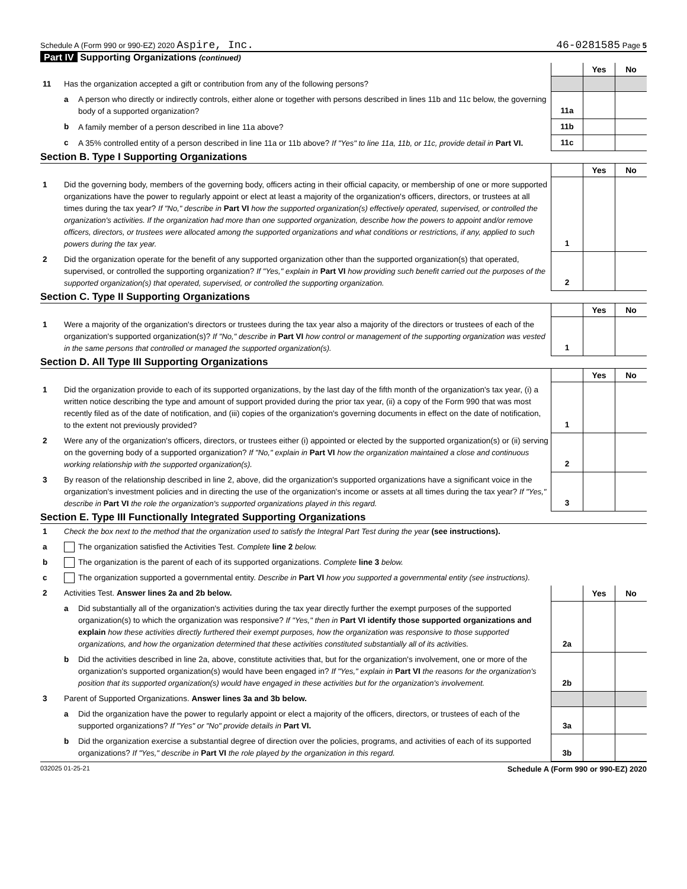Schedule A (Form 990 or 990-EZ) 2020 Aspire, Inc. 46-0281585 Page 5
Part IV Supporting Organizations (continued)
| | | | | Yes | No |
| 11 | Has the organization accepted a gift or contribution from any of the following persons? | | | | |
| | a | A person who directly or indirectly controls, either alone or together with persons described in lines 11b and 11c below, the governing body of a supported organization? | 11a | | |
| | b | A family member of a person described in line 11a above? | 11b | | |
| | c | A 35% controlled entity of a person described in line 11a or 11b above? If "Yes" to line 11a, 11b, or 11c, provide detail in Part VI. | 11c | | |
Section B. Type I Supporting Organizations
| | | | Yes | No |
| 1 | Did the governing body, members of the governing body, officers acting in their official capacity, or membership of one or more supported organizations have the power to regularly appoint or elect at least a majority of the organization's officers, directors, or trustees at all times during the tax year? If "No," describe in Part VI how the supported organization(s) effectively operated, supervised, or controlled the organization's activities. If the organization had more than one supported organization, describe how the powers to appoint and/or remove officers, directors, or trustees were allocated among the supported organizations and what conditions or restrictions, if any, applied to such powers during the tax year. | 1 | | |
| 2 | Did the organization operate for the benefit of any supported organization other than the supported organization(s) that operated, supervised, or controlled the supporting organization? If "Yes," explain in Part VI how providing such benefit carried out the purposes of the supported organization(s) that operated, supervised, or controlled the supporting organization. | 2 | | |
Section C. Type II Supporting Organizations
| | | | Yes | No |
| 1 | Were a majority of the organization's directors or trustees during the tax year also a majority of the directors or trustees of each of the organization's supported organization(s)? If "No," describe in Part VI how control or management of the supporting organization was vested in the same persons that controlled or managed the supported organization(s). | 1 | | |
Section D. All Type III Supporting Organizations
| | | | Yes | No |
| 1 | Did the organization provide to each of its supported organizations, by the last day of the fifth month of the organization's tax year, (i) a written notice describing the type and amount of support provided during the prior tax year, (ii) a copy of the Form 990 that was most recently filed as of the date of notification, and (iii) copies of the organization's governing documents in effect on the date of notification, to the extent not previously provided? | 1 | | |
| 2 | Were any of the organization's officers, directors, or trustees either (i) appointed or elected by the supported organization(s) or (ii) serving on the governing body of a supported organization? If "No," explain in Part VI how the organization maintained a close and continuous working relationship with the supported organization(s). | 2 | | |
| 3 | By reason of the relationship described in line 2, above, did the organization's supported organizations have a significant voice in the organization's investment policies and in directing the use of the organization's income or assets at all times during the tax year? If "Yes," describe in Part VI the role the organization's supported organizations played in this regard. | 3 | | |
Section E. Type III Functionally Integrated Supporting Organizations
| 1 | Check the box next to the method that the organization used to satisfy the Integral Part Test during the year (see instructions). |
| a | The organization satisfied the Activities Test. Complete line 2 below. |
| b | The organization is the parent of each of its supported organizations. Complete line 3 below. |
| c | The organization supported a governmental entity. Describe in Part VI how you supported a governmental entity (see instructions). |
| 2 | Activities Test. Answer lines 2a and 2b below. | | | Yes | No |
| | a | Did substantially all of the organization's activities during the tax year directly further the exempt purposes of the supported organization(s) to which the organization was responsive? If "Yes," then in Part VI identify those supported organizations and explain how these activities directly furthered their exempt purposes, how the organization was responsive to those supported organizations, and how the organization determined that these activities constituted substantially all of its activities. | 2a | | |
| | b | Did the activities described in line 2a, above, constitute activities that, but for the organization's involvement, one or more of the organization's supported organization(s) would have been engaged in? If "Yes," explain in Part VI the reasons for the organization's position that its supported organization(s) would have engaged in these activities but for the organization's involvement. | 2b | | |
| 3 | Parent of Supported Organizations. Answer lines 3a and 3b below. | | | | |
| | a | Did the organization have the power to regularly appoint or elect a majority of the officers, directors, or trustees of each of the supported organizations? If "Yes" or "No" provide details in Part VI. | 3a | | |
| | b | Did the organization exercise a substantial degree of direction over the policies, programs, and activities of each of its supported organizations? If "Yes," describe in Part VI the role played by the organization in this regard. | 3b | | |
032025 01-25-21 Schedule A (Form 990 or 990-EZ) 2020